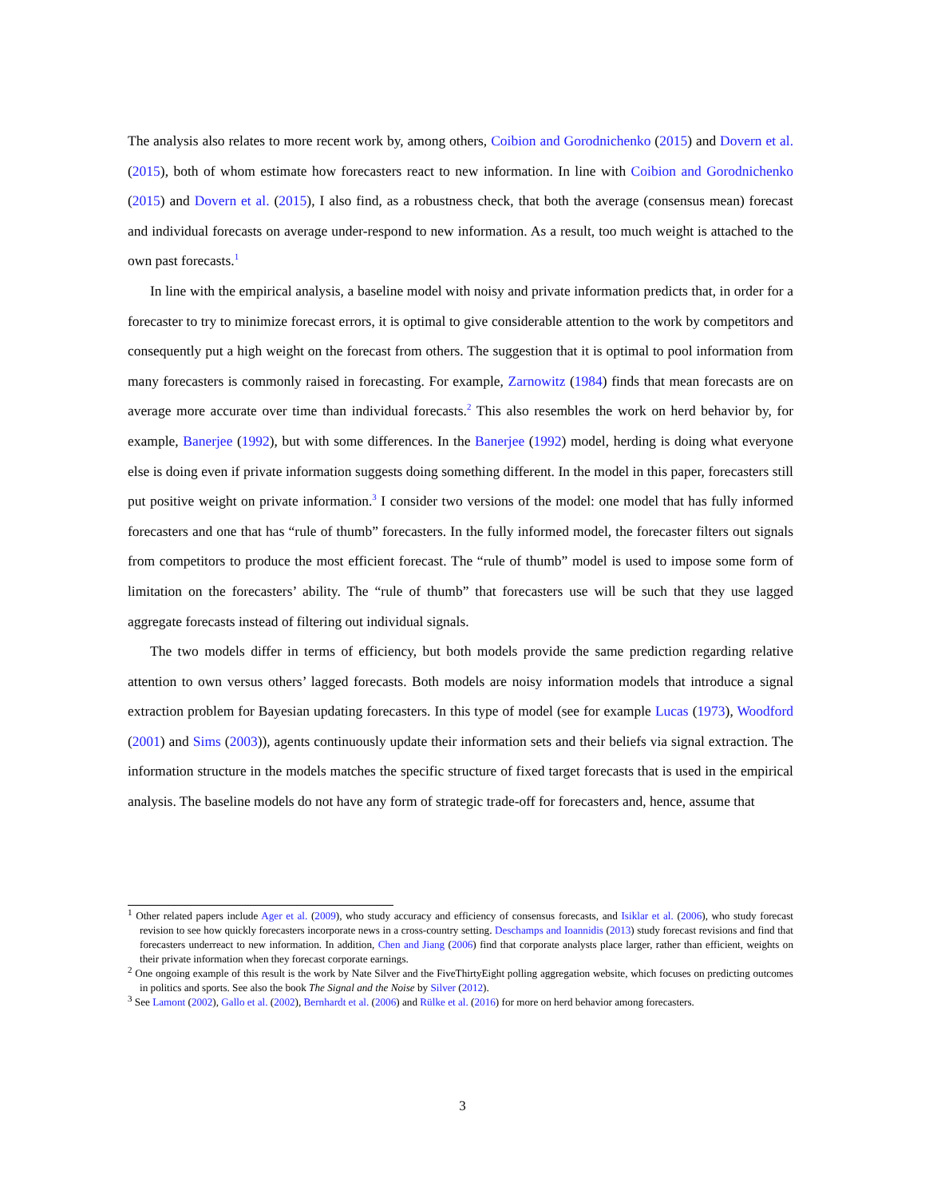The analysis also relates to more recent work by, among others, Coibion and Gorodnichenko (2015) and Dovern et al. (2015), both of whom estimate how forecasters react to new information. In line with Coibion and Gorodnichenko (2015) and Dovern et al. (2015), I also find, as a robustness check, that both the average (consensus mean) forecast and individual forecasts on average under-respond to new information. As a result, too much weight is attached to the own past forecasts.<sup>1</sup>
In line with the empirical analysis, a baseline model with noisy and private information predicts that, in order for a forecaster to try to minimize forecast errors, it is optimal to give considerable attention to the work by competitors and consequently put a high weight on the forecast from others. The suggestion that it is optimal to pool information from many forecasters is commonly raised in forecasting. For example, Zarnowitz (1984) finds that mean forecasts are on average more accurate over time than individual forecasts.<sup>2</sup> This also resembles the work on herd behavior by, for example, Banerjee (1992), but with some differences. In the Banerjee (1992) model, herding is doing what everyone else is doing even if private information suggests doing something different. In the model in this paper, forecasters still put positive weight on private information.<sup>3</sup> I consider two versions of the model: one model that has fully informed forecasters and one that has “rule of thumb” forecasters. In the fully informed model, the forecaster filters out signals from competitors to produce the most efficient forecast. The “rule of thumb” model is used to impose some form of limitation on the forecasters’ ability. The “rule of thumb” that forecasters use will be such that they use lagged aggregate forecasts instead of filtering out individual signals.
The two models differ in terms of efficiency, but both models provide the same prediction regarding relative attention to own versus others’ lagged forecasts. Both models are noisy information models that introduce a signal extraction problem for Bayesian updating forecasters. In this type of model (see for example Lucas (1973), Woodford (2001) and Sims (2003)), agents continuously update their information sets and their beliefs via signal extraction. The information structure in the models matches the specific structure of fixed target forecasts that is used in the empirical analysis. The baseline models do not have any form of strategic trade-off for forecasters and, hence, assume that
<sup>1</sup> Other related papers include Ager et al. (2009), who study accuracy and efficiency of consensus forecasts, and Isiklar et al. (2006), who study forecast revision to see how quickly forecasters incorporate news in a cross-country setting. Deschamps and Ioannidis (2013) study forecast revisions and find that forecasters underreact to new information. In addition, Chen and Jiang (2006) find that corporate analysts place larger, rather than efficient, weights on their private information when they forecast corporate earnings.
<sup>2</sup> One ongoing example of this result is the work by Nate Silver and the FiveThirtyEight polling aggregation website, which focuses on predicting outcomes in politics and sports. See also the book The Signal and the Noise by Silver (2012).
<sup>3</sup> See Lamont (2002), Gallo et al. (2002), Bernhardt et al. (2006) and Rülke et al. (2016) for more on herd behavior among forecasters.
3